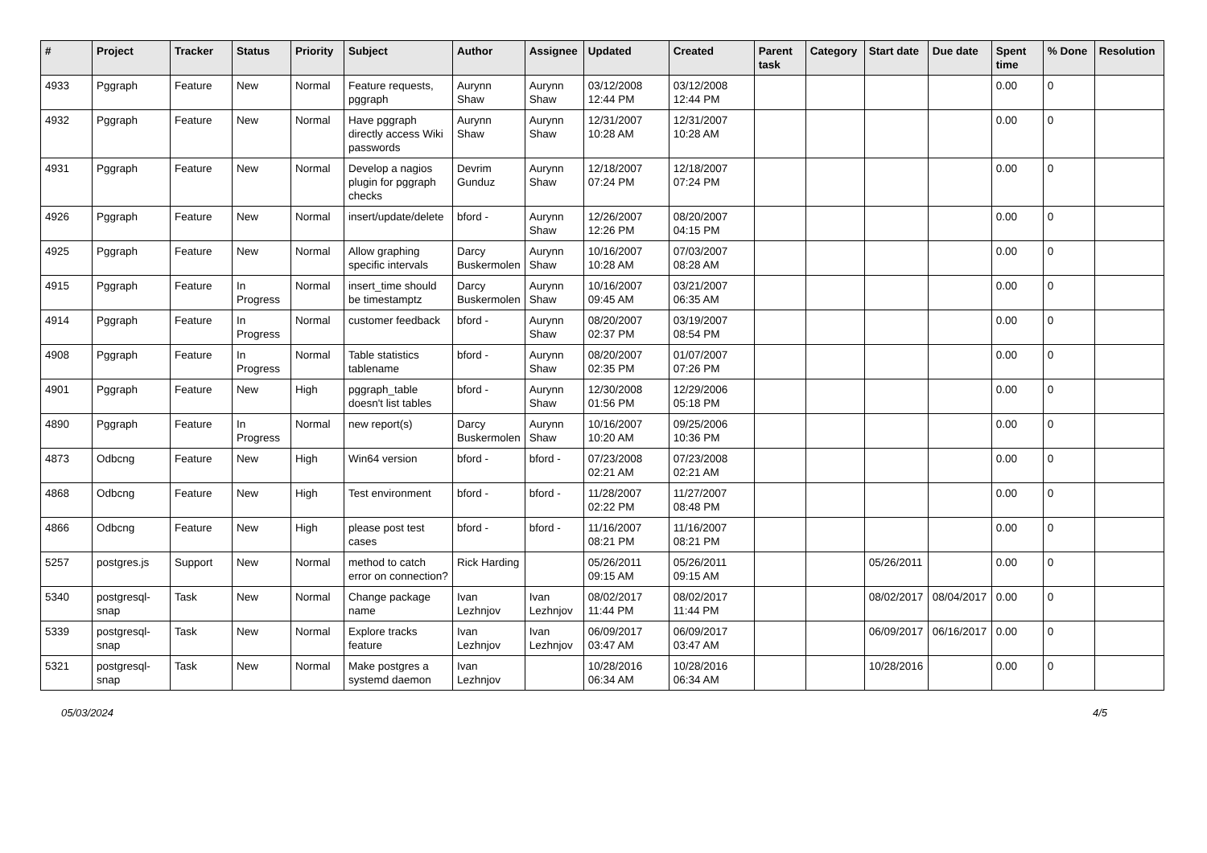| # | Project | Tracker | Status | Priority | Subject | Author | Assignee | Updated | Created | Parent task | Category | Start date | Due date | Spent time | % Done | Resolution |
| --- | --- | --- | --- | --- | --- | --- | --- | --- | --- | --- | --- | --- | --- | --- | --- | --- |
| 4933 | Pggraph | Feature | New | Normal | Feature requests, pggraph | Aurynn Shaw | Aurynn Shaw | 03/12/2008 12:44 PM | 03/12/2008 12:44 PM | | | | | 0.00 | 0 | |
| 4932 | Pggraph | Feature | New | Normal | Have pggraph directly access Wiki passwords | Aurynn Shaw | Aurynn Shaw | 12/31/2007 10:28 AM | 12/31/2007 10:28 AM | | | | | 0.00 | 0 | |
| 4931 | Pggraph | Feature | New | Normal | Develop a nagios plugin for pggraph checks | Devrim Gunduz | Aurynn Shaw | 12/18/2007 07:24 PM | 12/18/2007 07:24 PM | | | | | 0.00 | 0 | |
| 4926 | Pggraph | Feature | New | Normal | insert/update/delete | bford - | Aurynn Shaw | 12/26/2007 12:26 PM | 08/20/2007 04:15 PM | | | | | 0.00 | 0 | |
| 4925 | Pggraph | Feature | New | Normal | Allow graphing specific intervals | Darcy Buskermolen | Aurynn Shaw | 10/16/2007 10:28 AM | 07/03/2007 08:28 AM | | | | | 0.00 | 0 | |
| 4915 | Pggraph | Feature | In Progress | Normal | insert_time should be timestamptz | Darcy Buskermolen | Aurynn Shaw | 10/16/2007 09:45 AM | 03/21/2007 06:35 AM | | | | | 0.00 | 0 | |
| 4914 | Pggraph | Feature | In Progress | Normal | customer feedback | bford - | Aurynn Shaw | 08/20/2007 02:37 PM | 03/19/2007 08:54 PM | | | | | 0.00 | 0 | |
| 4908 | Pggraph | Feature | In Progress | Normal | Table statistics tablename | bford - | Aurynn Shaw | 08/20/2007 02:35 PM | 01/07/2007 07:26 PM | | | | | 0.00 | 0 | |
| 4901 | Pggraph | Feature | New | High | pggraph_table doesn't list tables | bford - | Aurynn Shaw | 12/30/2008 01:56 PM | 12/29/2006 05:18 PM | | | | | 0.00 | 0 | |
| 4890 | Pggraph | Feature | In Progress | Normal | new report(s) | Darcy Buskermolen | Aurynn Shaw | 10/16/2007 10:20 AM | 09/25/2006 10:36 PM | | | | | 0.00 | 0 | |
| 4873 | Odbcng | Feature | New | High | Win64 version | bford - | bford - | 07/23/2008 02:21 AM | 07/23/2008 02:21 AM | | | | | 0.00 | 0 | |
| 4868 | Odbcng | Feature | New | High | Test environment | bford - | bford - | 11/28/2007 02:22 PM | 11/27/2007 08:48 PM | | | | | 0.00 | 0 | |
| 4866 | Odbcng | Feature | New | High | please post test cases | bford - | bford - | 11/16/2007 08:21 PM | 11/16/2007 08:21 PM | | | | | 0.00 | 0 | |
| 5257 | postgres.js | Support | New | Normal | method to catch error on connection? | Rick Harding | | 05/26/2011 09:15 AM | 05/26/2011 09:15 AM | | | 05/26/2011 | | 0.00 | 0 | |
| 5340 | postgresql-snap | Task | New | Normal | Change package name | Ivan Lezhnjov | Ivan Lezhnjov | 08/02/2017 11:44 PM | 08/02/2017 11:44 PM | | | 08/02/2017 | 08/04/2017 | 0.00 | 0 | |
| 5339 | postgresql-snap | Task | New | Normal | Explore tracks feature | Ivan Lezhnjov | Ivan Lezhnjov | 06/09/2017 03:47 AM | 06/09/2017 03:47 AM | | | 06/09/2017 | 06/16/2017 | 0.00 | 0 | |
| 5321 | postgresql-snap | Task | New | Normal | Make postgres a systemd daemon | Ivan Lezhnjov | | 10/28/2016 06:34 AM | 10/28/2016 06:34 AM | | | 10/28/2016 | | 0.00 | 0 | |
05/03/2024 4/5